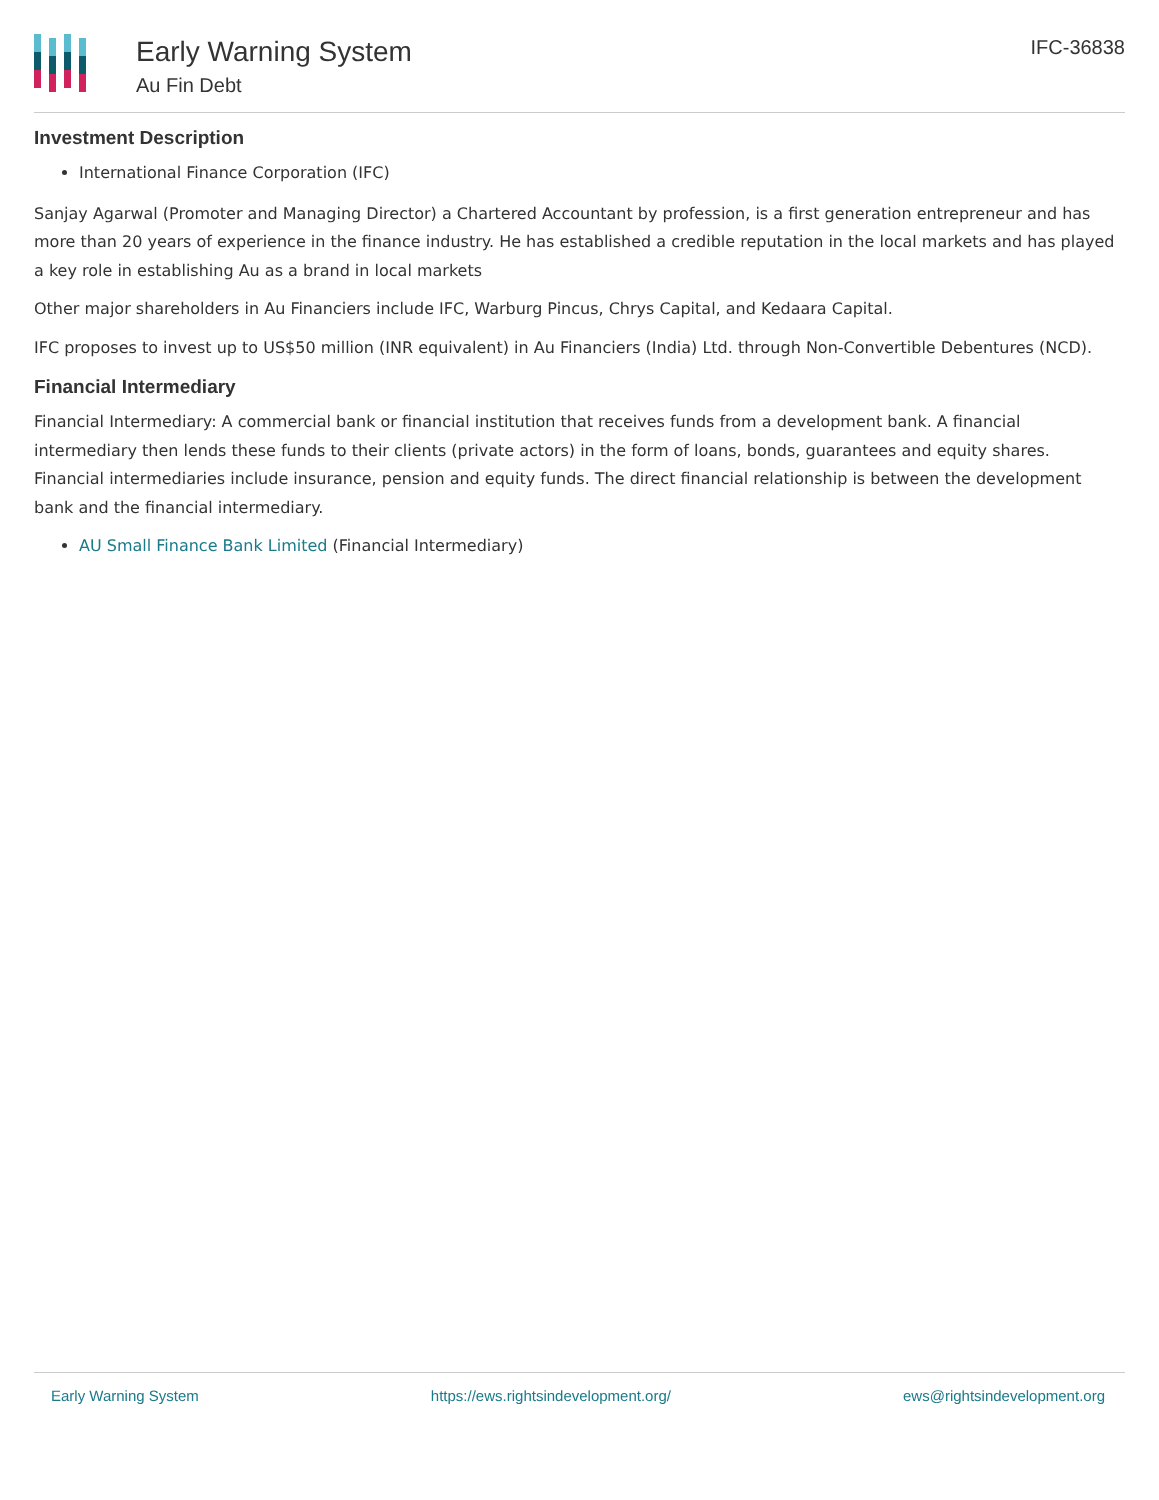Early Warning System
Au Fin Debt
IFC-36838
Investment Description
International Finance Corporation (IFC)
Sanjay Agarwal (Promoter and Managing Director) a Chartered Accountant by profession, is a first generation entrepreneur and has more than 20 years of experience in the finance industry. He has established a credible reputation in the local markets and has played a key role in establishing Au as a brand in local markets
Other major shareholders in Au Financiers include IFC, Warburg Pincus, Chrys Capital, and Kedaara Capital.
IFC proposes to invest up to US$50 million (INR equivalent) in Au Financiers (India) Ltd. through Non-Convertible Debentures (NCD).
Financial Intermediary
Financial Intermediary: A commercial bank or financial institution that receives funds from a development bank. A financial intermediary then lends these funds to their clients (private actors) in the form of loans, bonds, guarantees and equity shares. Financial intermediaries include insurance, pension and equity funds. The direct financial relationship is between the development bank and the financial intermediary.
AU Small Finance Bank Limited (Financial Intermediary)
Early Warning System https://ews.rightsindevelopment.org/ ews@rightsindevelopment.org